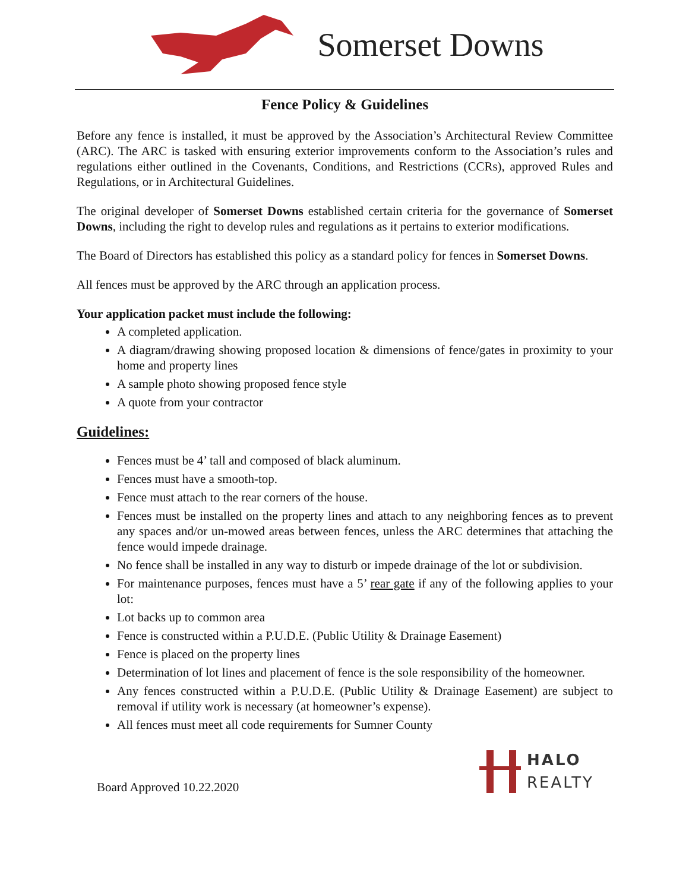Somerset Downs
Fence Policy & Guidelines
Before any fence is installed, it must be approved by the Association’s Architectural Review Committee (ARC). The ARC is tasked with ensuring exterior improvements conform to the Association’s rules and regulations either outlined in the Covenants, Conditions, and Restrictions (CCRs), approved Rules and Regulations, or in Architectural Guidelines.
The original developer of Somerset Downs established certain criteria for the governance of Somerset Downs, including the right to develop rules and regulations as it pertains to exterior modifications.
The Board of Directors has established this policy as a standard policy for fences in Somerset Downs.
All fences must be approved by the ARC through an application process.
Your application packet must include the following:
A completed application.
A diagram/drawing showing proposed location & dimensions of fence/gates in proximity to your home and property lines
A sample photo showing proposed fence style
A quote from your contractor
Guidelines:
Fences must be 4’ tall and composed of black aluminum.
Fences must have a smooth-top.
Fence must attach to the rear corners of the house.
Fences must be installed on the property lines and attach to any neighboring fences as to prevent any spaces and/or un-mowed areas between fences, unless the ARC determines that attaching the fence would impede drainage.
No fence shall be installed in any way to disturb or impede drainage of the lot or subdivision.
For maintenance purposes, fences must have a 5’ rear gate if any of the following applies to your lot:
Lot backs up to common area
Fence is constructed within a P.U.D.E. (Public Utility & Drainage Easement)
Fence is placed on the property lines
Determination of lot lines and placement of fence is the sole responsibility of the homeowner.
Any fences constructed within a P.U.D.E. (Public Utility & Drainage Easement) are subject to removal if utility work is necessary (at homeowner’s expense).
All fences must meet all code requirements for Sumner County
Board Approved 10.22.2020
HALO
REALTY